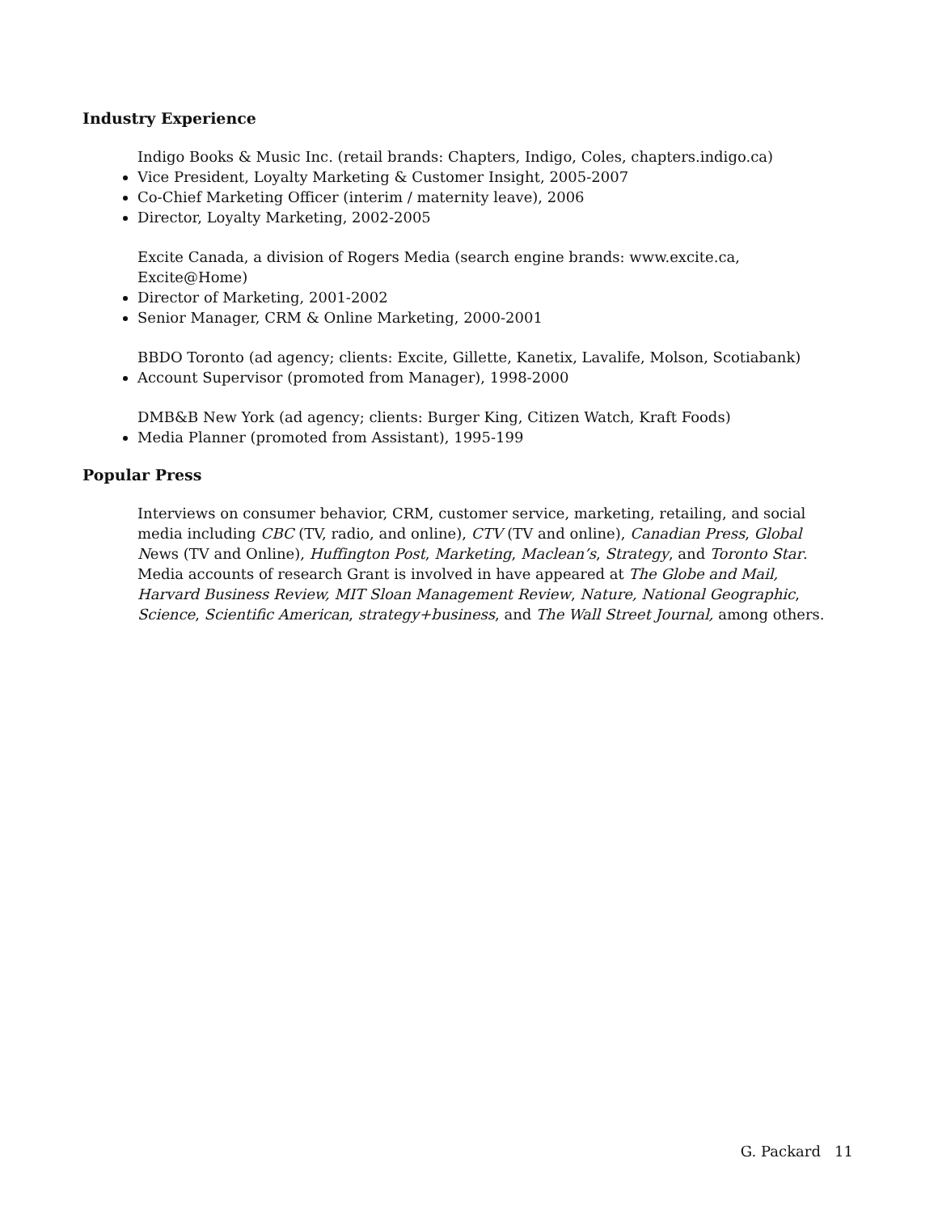Industry Experience
Indigo Books & Music Inc. (retail brands: Chapters, Indigo, Coles, chapters.indigo.ca)
Vice President, Loyalty Marketing & Customer Insight, 2005-2007
Co-Chief Marketing Officer (interim / maternity leave), 2006
Director, Loyalty Marketing, 2002-2005
Excite Canada, a division of Rogers Media (search engine brands: www.excite.ca, Excite@Home)
Director of Marketing, 2001-2002
Senior Manager, CRM & Online Marketing, 2000-2001
BBDO Toronto (ad agency; clients: Excite, Gillette, Kanetix, Lavalife, Molson, Scotiabank)
Account Supervisor (promoted from Manager), 1998-2000
DMB&B New York (ad agency; clients: Burger King, Citizen Watch, Kraft Foods)
Media Planner (promoted from Assistant), 1995-199
Popular Press
Interviews on consumer behavior, CRM, customer service, marketing, retailing, and social media including CBC (TV, radio, and online), CTV (TV and online), Canadian Press, Global News (TV and Online), Huffington Post, Marketing, Maclean’s, Strategy, and Toronto Star. Media accounts of research Grant is involved in have appeared at The Globe and Mail, Harvard Business Review, MIT Sloan Management Review, Nature, National Geographic, Science, Scientific American, strategy+business, and The Wall Street Journal, among others.
G. Packard 11